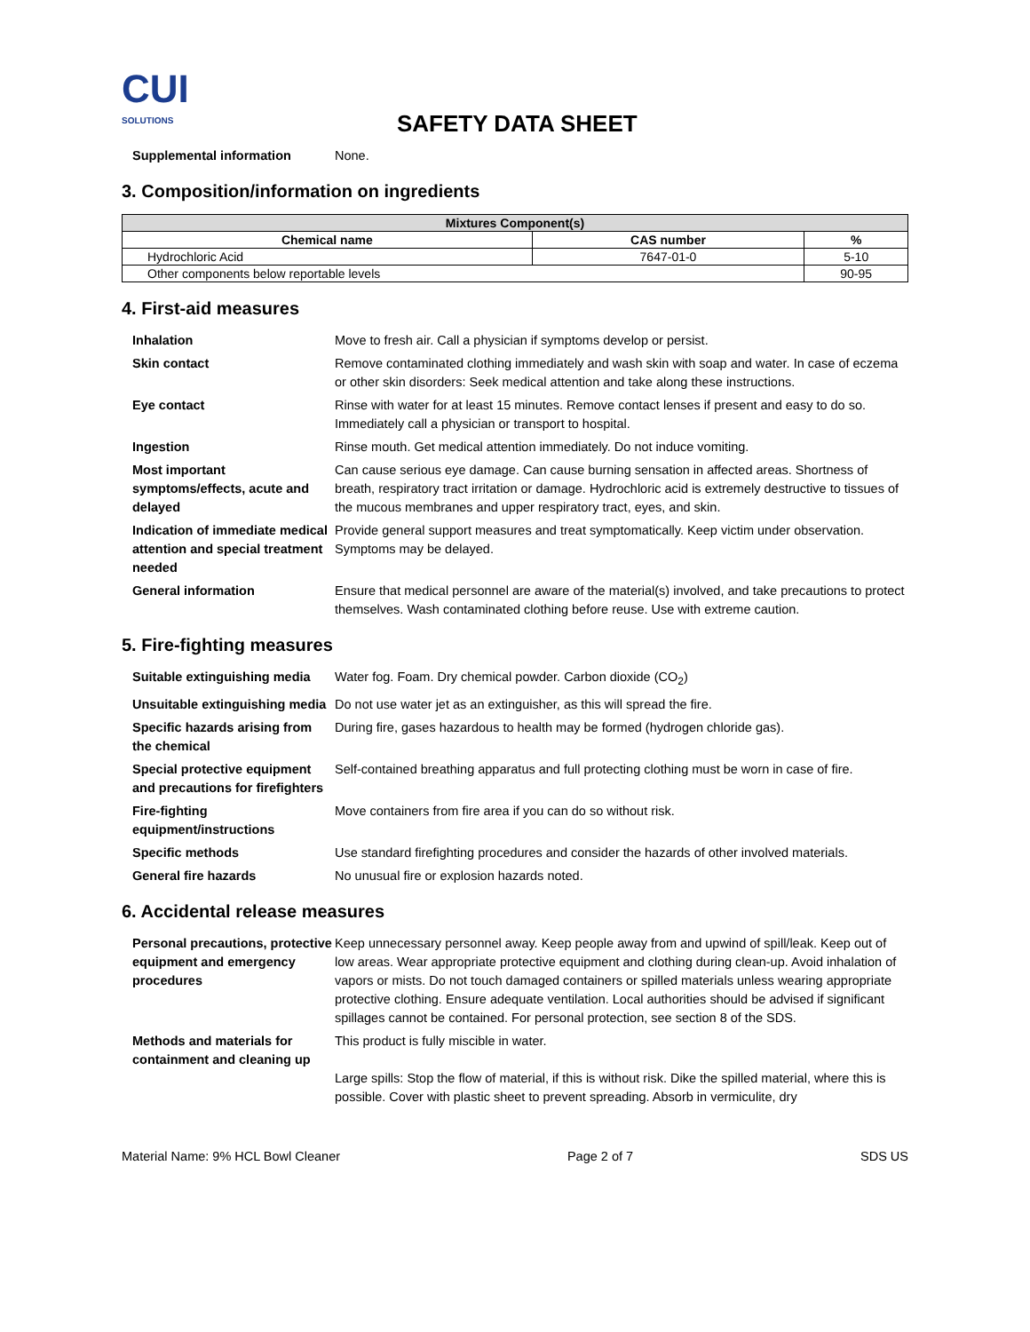CUI
SOLUTIONS
SAFETY DATA SHEET
Supplemental information
None.
3. Composition/information on ingredients
| Mixtures Component(s) | | |
| --- | --- | --- |
| Chemical name | CAS number | % |
| Hydrochloric Acid | 7647-01-0 | 5-10 |
| Other components below reportable levels | | 90-95 |
4. First-aid measures
Inhalation
Move to fresh air. Call a physician if symptoms develop or persist.
Skin contact
Remove contaminated clothing immediately and wash skin with soap and water. In case of eczema or other skin disorders: Seek medical attention and take along these instructions.
Eye contact
Rinse with water for at least 15 minutes. Remove contact lenses if present and easy to do so. Immediately call a physician or transport to hospital.
Ingestion
Rinse mouth. Get medical attention immediately. Do not induce vomiting.
Most important symptoms/effects, acute and delayed
Can cause serious eye damage. Can cause burning sensation in affected areas. Shortness of breath, respiratory tract irritation or damage. Hydrochloric acid is extremely destructive to tissues of the mucous membranes and upper respiratory tract, eyes, and skin.
Indication of immediate medical attention and special treatment needed
Provide general support measures and treat symptomatically. Keep victim under observation. Symptoms may be delayed.
General information
Ensure that medical personnel are aware of the material(s) involved, and take precautions to protect themselves. Wash contaminated clothing before reuse. Use with extreme caution.
5. Fire-fighting measures
Suitable extinguishing media
Water fog. Foam. Dry chemical powder. Carbon dioxide (CO<sub>2</sub>)
Unsuitable extinguishing media
Do not use water jet as an extinguisher, as this will spread the fire.
Specific hazards arising from the chemical
During fire, gases hazardous to health may be formed (hydrogen chloride gas).
Special protective equipment and precautions for firefighters
Self-contained breathing apparatus and full protecting clothing must be worn in case of fire.
Fire-fighting equipment/instructions
Move containers from fire area if you can do so without risk.
Specific methods
Use standard firefighting procedures and consider the hazards of other involved materials.
General fire hazards
No unusual fire or explosion hazards noted.
6. Accidental release measures
Personal precautions, protective equipment and emergency procedures
Keep unnecessary personnel away. Keep people away from and upwind of spill/leak. Keep out of low areas. Wear appropriate protective equipment and clothing during clean-up. Avoid inhalation of vapors or mists. Do not touch damaged containers or spilled materials unless wearing appropriate protective clothing. Ensure adequate ventilation. Local authorities should be advised if significant spillages cannot be contained. For personal protection, see section 8 of the SDS.
Methods and materials for containment and cleaning up
This product is fully miscible in water.
Large spills: Stop the flow of material, if this is without risk. Dike the spilled material, where this is possible. Cover with plastic sheet to prevent spreading. Absorb in vermiculite, dry
Material Name: 9% HCL Bowl Cleaner Page 2 of 7 SDS US